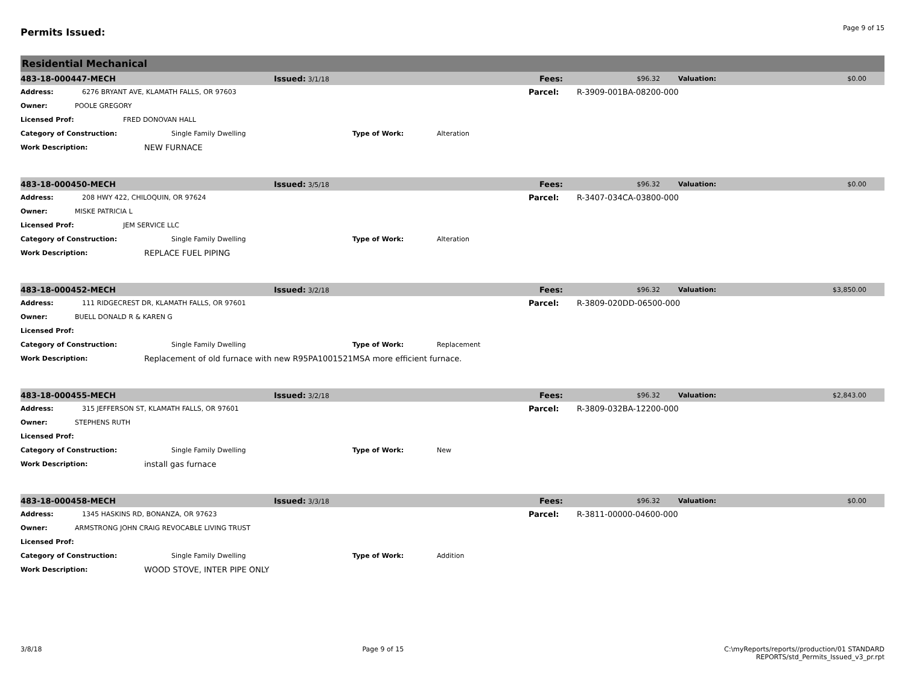Permits Issued:
Page 9 of 15
Residential Mechanical
483-18-000447-MECH Issued: 3/1/18 Fees: $96.32 Valuation: $0.00
Address: 6276 BRYANT AVE, KLAMATH FALLS, OR 97603 Parcel: R-3909-001BA-08200-000
Owner: POOLE GREGORY
Licensed Prof: FRED DONOVAN HALL
Category of Construction: Single Family Dwelling Type of Work: Alteration
Work Description: NEW FURNACE
483-18-000450-MECH Issued: 3/5/18 Fees: $96.32 Valuation: $0.00
Address: 208 HWY 422, CHILOQUIN, OR 97624 Parcel: R-3407-034CA-03800-000
Owner: MISKE PATRICIA L
Licensed Prof: JEM SERVICE LLC
Category of Construction: Single Family Dwelling Type of Work: Alteration
Work Description: REPLACE FUEL PIPING
483-18-000452-MECH Issued: 3/2/18 Fees: $96.32 Valuation: $3,850.00
Address: 111 RIDGECREST DR, KLAMATH FALLS, OR 97601 Parcel: R-3809-020DD-06500-000
Owner: BUELL DONALD R & KAREN G
Licensed Prof:
Category of Construction: Single Family Dwelling Type of Work: Replacement
Work Description: Replacement of old furnace with new R95PA1001521MSA more efficient furnace.
483-18-000455-MECH Issued: 3/2/18 Fees: $96.32 Valuation: $2,843.00
Address: 315 JEFFERSON ST, KLAMATH FALLS, OR 97601 Parcel: R-3809-032BA-12200-000
Owner: STEPHENS RUTH
Licensed Prof:
Category of Construction: Single Family Dwelling Type of Work: New
Work Description: install gas furnace
483-18-000458-MECH Issued: 3/3/18 Fees: $96.32 Valuation: $0.00
Address: 1345 HASKINS RD, BONANZA, OR 97623 Parcel: R-3811-00000-04600-000
Owner: ARMSTRONG JOHN CRAIG REVOCABLE LIVING TRUST
Licensed Prof:
Category of Construction: Single Family Dwelling Type of Work: Addition
Work Description: WOOD STOVE, INTER PIPE ONLY
3/8/18 Page 9 of 15 C:\myReports/reports//production/01 STANDARD
REPORTS/std_Permits_Issued_v3_pr.rpt